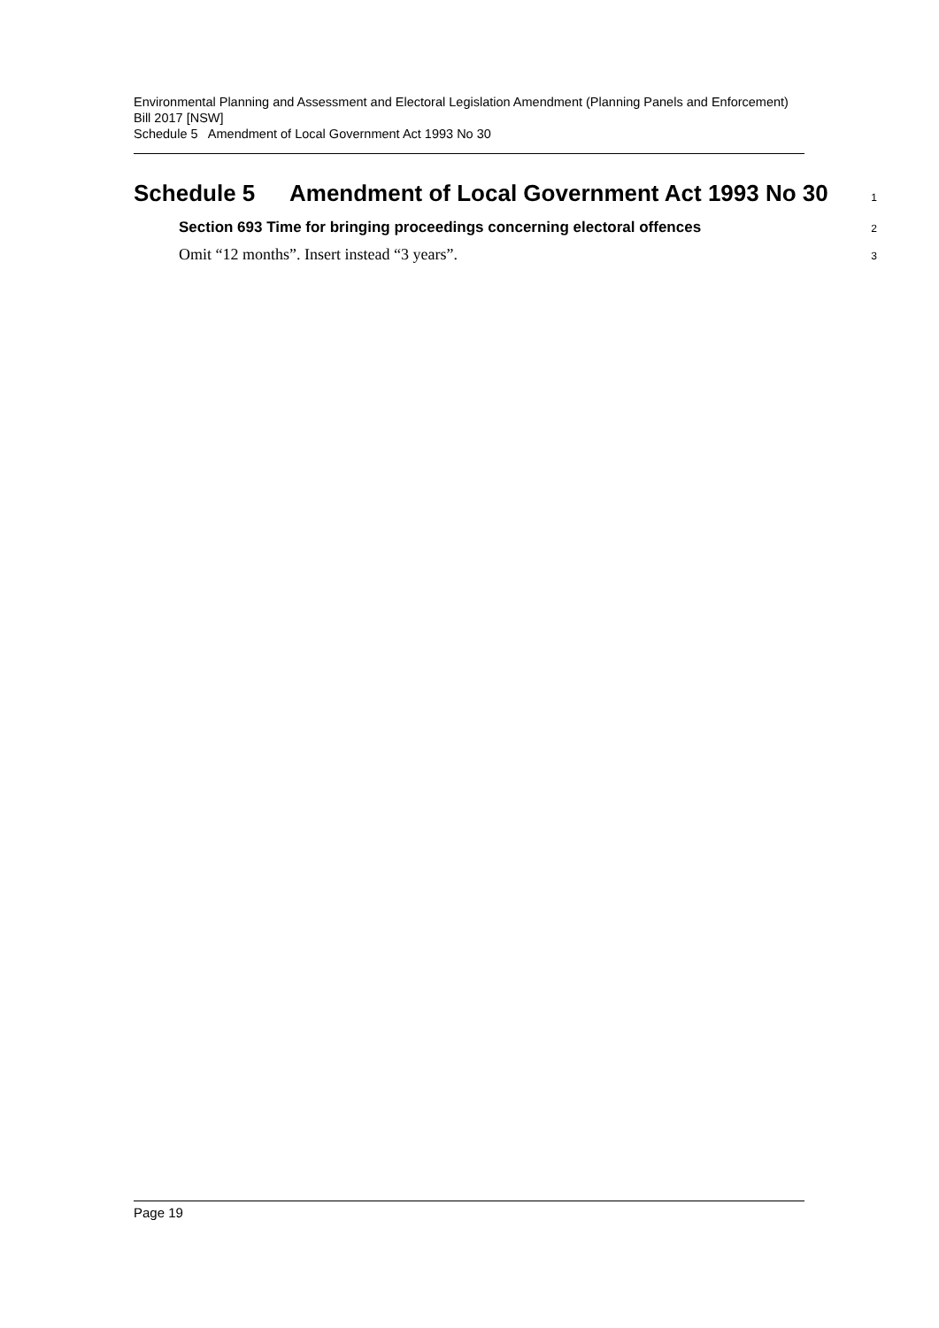Environmental Planning and Assessment and Electoral Legislation Amendment (Planning Panels and Enforcement) Bill 2017 [NSW]
Schedule 5 Amendment of Local Government Act 1993 No 30
Schedule 5 Amendment of Local Government Act 1993 No 30
1
Section 693 Time for bringing proceedings concerning electoral offences
2
Omit “12 months”. Insert instead “3 years”.
3
Page 19